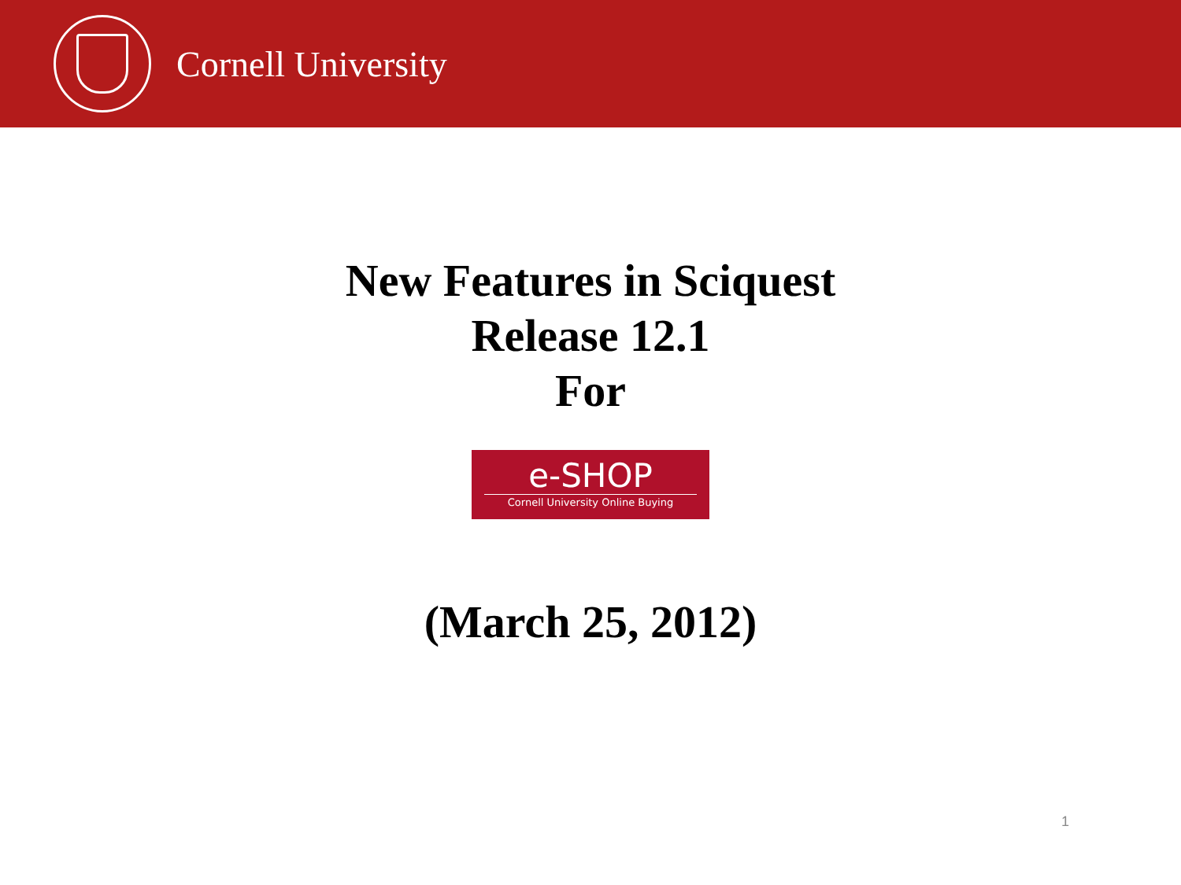Cornell University
New Features in Sciquest
Release 12.1
For
e-SHOP
Cornell University Online Buying
(March 25, 2012)
1